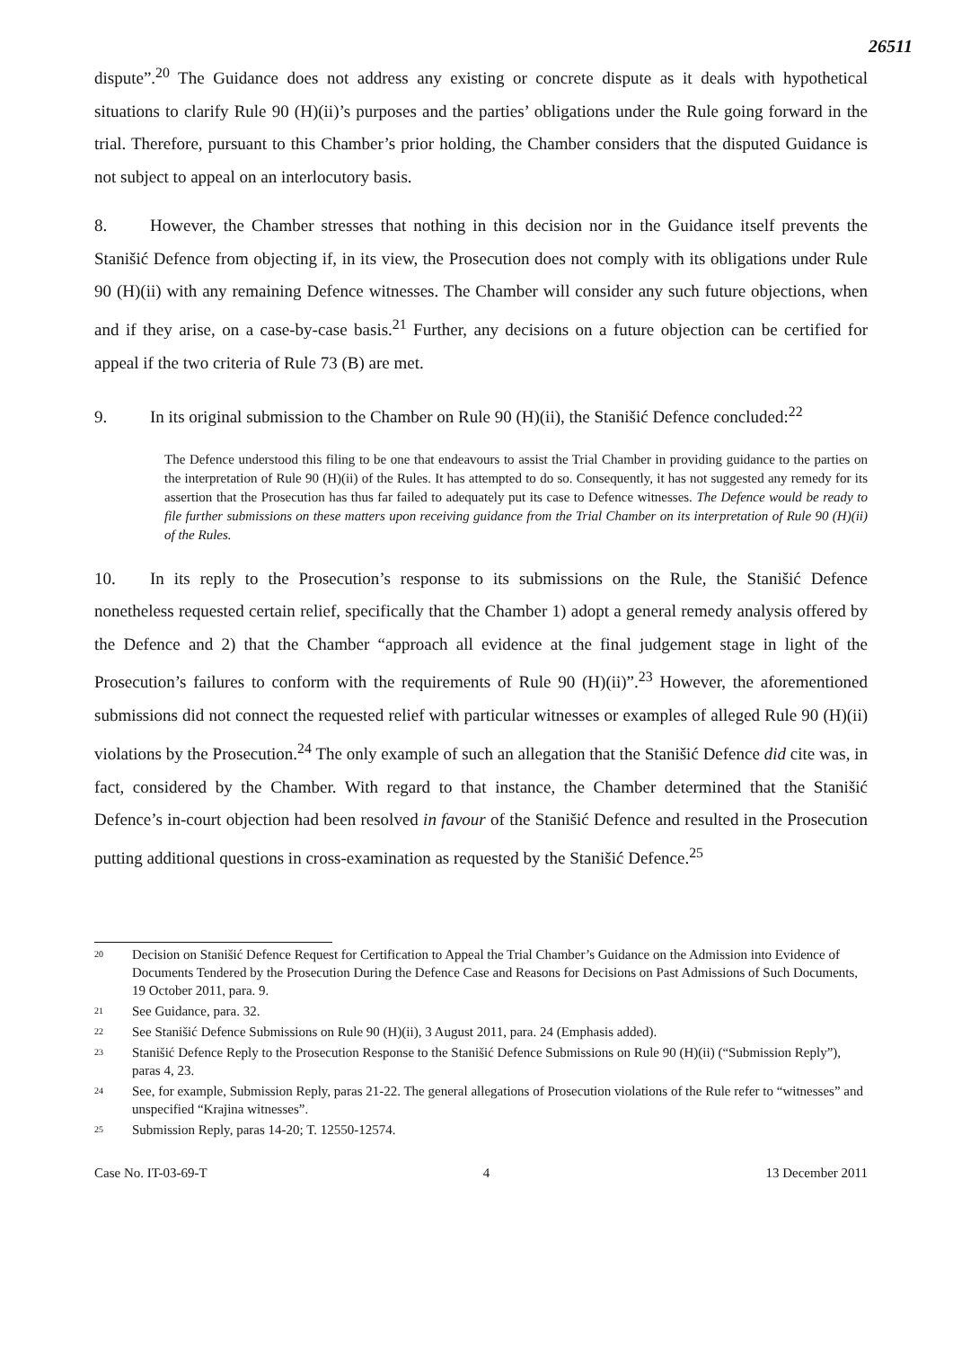26511
dispute”.<sup>20</sup> The Guidance does not address any existing or concrete dispute as it deals with hypothetical situations to clarify Rule 90 (H)(ii)’s purposes and the parties’ obligations under the Rule going forward in the trial. Therefore, pursuant to this Chamber’s prior holding, the Chamber considers that the disputed Guidance is not subject to appeal on an interlocutory basis.
8. However, the Chamber stresses that nothing in this decision nor in the Guidance itself prevents the Stanišić Defence from objecting if, in its view, the Prosecution does not comply with its obligations under Rule 90 (H)(ii) with any remaining Defence witnesses. The Chamber will consider any such future objections, when and if they arise, on a case-by-case basis.<sup>21</sup> Further, any decisions on a future objection can be certified for appeal if the two criteria of Rule 73 (B) are met.
9. In its original submission to the Chamber on Rule 90 (H)(ii), the Stanišić Defence concluded:<sup>22</sup>
The Defence understood this filing to be one that endeavours to assist the Trial Chamber in providing guidance to the parties on the interpretation of Rule 90 (H)(ii) of the Rules. It has attempted to do so. Consequently, it has not suggested any remedy for its assertion that the Prosecution has thus far failed to adequately put its case to Defence witnesses. The Defence would be ready to file further submissions on these matters upon receiving guidance from the Trial Chamber on its interpretation of Rule 90 (H)(ii) of the Rules.
10. In its reply to the Prosecution’s response to its submissions on the Rule, the Stanišić Defence nonetheless requested certain relief, specifically that the Chamber 1) adopt a general remedy analysis offered by the Defence and 2) that the Chamber “approach all evidence at the final judgement stage in light of the Prosecution’s failures to conform with the requirements of Rule 90 (H)(ii)”.<sup>23</sup> However, the aforementioned submissions did not connect the requested relief with particular witnesses or examples of alleged Rule 90 (H)(ii) violations by the Prosecution.<sup>24</sup> The only example of such an allegation that the Stanišić Defence did cite was, in fact, considered by the Chamber. With regard to that instance, the Chamber determined that the Stanišić Defence’s in-court objection had been resolved in favour of the Stanišić Defence and resulted in the Prosecution putting additional questions in cross-examination as requested by the Stanišić Defence.<sup>25</sup>
<sup>20</sup> Decision on Stanišić Defence Request for Certification to Appeal the Trial Chamber’s Guidance on the Admission into Evidence of Documents Tendered by the Prosecution During the Defence Case and Reasons for Decisions on Past Admissions of Such Documents, 19 October 2011, para. 9.
<sup>21</sup> See Guidance, para. 32.
<sup>22</sup> See Stanišić Defence Submissions on Rule 90 (H)(ii), 3 August 2011, para. 24 (Emphasis added).
<sup>23</sup> Stanišić Defence Reply to the Prosecution Response to the Stanišić Defence Submissions on Rule 90 (H)(ii) (“Submission Reply”), paras 4, 23.
<sup>24</sup> See, for example, Submission Reply, paras 21-22. The general allegations of Prosecution violations of the Rule refer to “witnesses” and unspecified “Krajina witnesses”.
<sup>25</sup> Submission Reply, paras 14-20; T. 12550-12574.
Case No. IT-03-69-T 4 13 December 2011